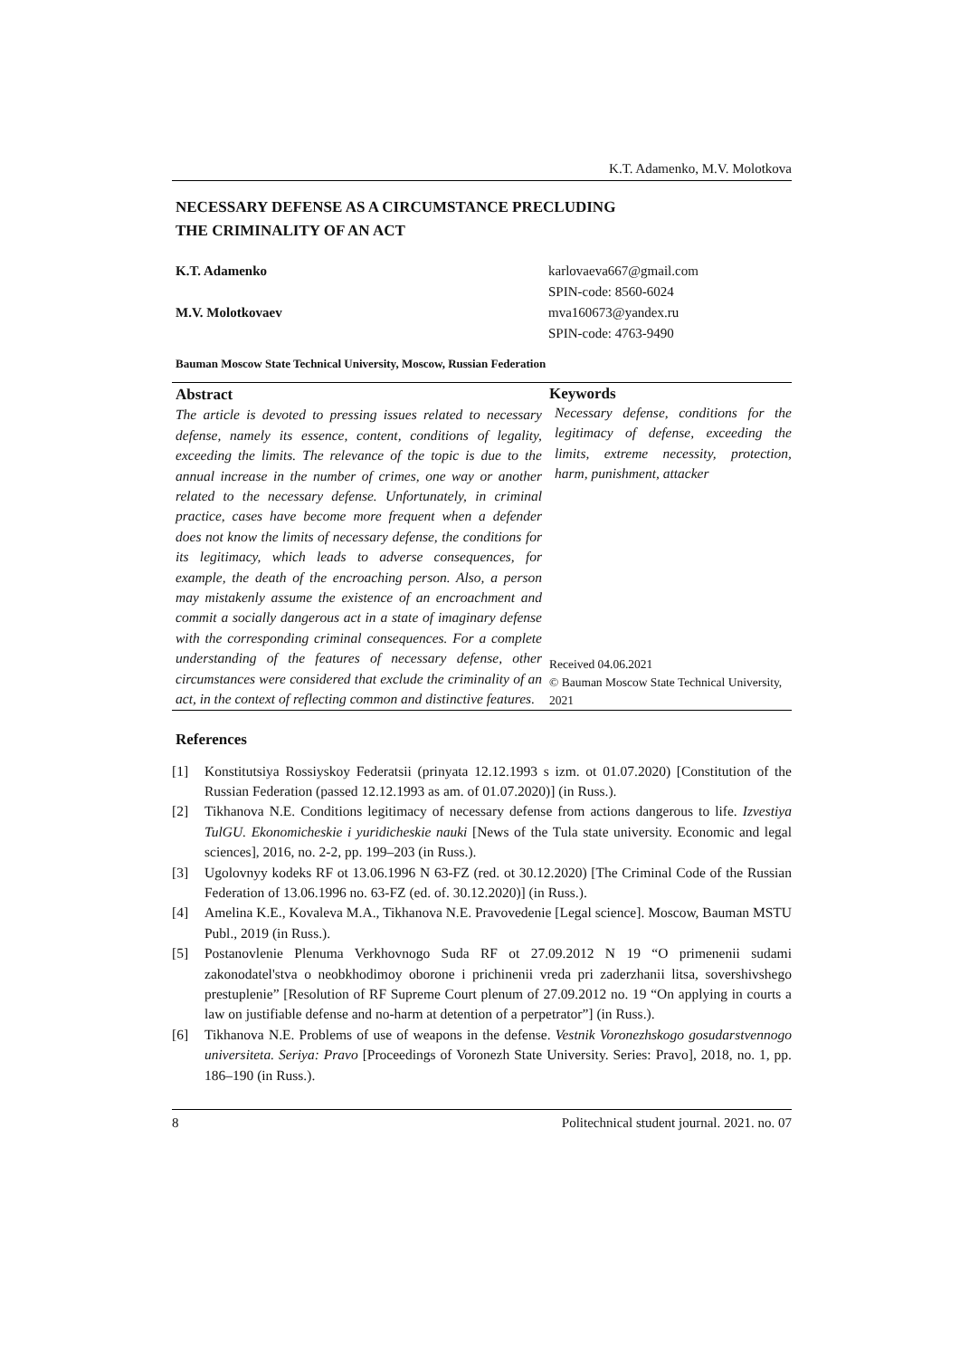K.T. Adamenko, M.V. Molotkova
NECESSARY DEFENSE AS A CIRCUMSTANCE PRECLUDING
THE CRIMINALITY OF AN ACT
K.T. Adamenko karlovaeva667@gmail.com
SPIN-code: 8560-6024
M.V. Molotkovaev mva160673@yandex.ru
SPIN-code: 4763-9490
Bauman Moscow State Technical University, Moscow, Russian Federation
Abstract
The article is devoted to pressing issues related to necessary defense, namely its essence, content, conditions of legality, exceeding the limits. The relevance of the topic is due to the annual increase in the number of crimes, one way or another related to the necessary defense. Unfortunately, in criminal practice, cases have become more frequent when a defender does not know the limits of necessary defense, the conditions for its legitimacy, which leads to adverse consequences, for example, the death of the encroaching person. Also, a person may mistakenly assume the existence of an encroachment and commit a socially dangerous act in a state of imaginary defense with the corresponding criminal consequences. For a complete understanding of the features of necessary defense, other circumstances were considered that exclude the criminality of an act, in the context of reflecting common and distinctive features.
Keywords
Necessary defense, conditions for the legitimacy of defense, exceeding the limits, extreme necessity, protection, harm, punishment, attacker
Received 04.06.2021
© Bauman Moscow State Technical University, 2021
References
[1] Konstitutsiya Rossiyskoy Federatsii (prinyata 12.12.1993 s izm. ot 01.07.2020) [Constitution of the Russian Federation (passed 12.12.1993 as am. of 01.07.2020)] (in Russ.).
[2] Tikhanova N.E. Conditions legitimacy of necessary defense from actions dangerous to life. Izvestiya TulGU. Ekonomicheskie i yuridicheskie nauki [News of the Tula state university. Economic and legal sciences], 2016, no. 2-2, pp. 199–203 (in Russ.).
[3] Ugolovnyy kodeks RF ot 13.06.1996 N 63-FZ (red. ot 30.12.2020) [The Criminal Code of the Russian Federation of 13.06.1996 no. 63-FZ (ed. of. 30.12.2020)] (in Russ.).
[4] Amelina K.E., Kovaleva M.A., Tikhanova N.E. Pravovedenie [Legal science]. Moscow, Bauman MSTU Publ., 2019 (in Russ.).
[5] Postanovlenie Plenuma Verkhovnogo Suda RF ot 27.09.2012 N 19 “O primenenii sudami zakonodatel'stva o neobkhodimoy oborone i prichinenii vreda pri zaderzhanii litsa, sovershivshego prestuplenie” [Resolution of RF Supreme Court plenum of 27.09.2012 no. 19 “On applying in courts a law on justifiable defense and no-harm at detention of a perpetrator”] (in Russ.).
[6] Tikhanova N.E. Problems of use of weapons in the defense. Vestnik Voronezhskogo gosudarstvennogo universiteta. Seriya: Pravo [Proceedings of Voronezh State University. Series: Pravo], 2018, no. 1, pp. 186–190 (in Russ.).
8 Politechnical student journal. 2021. no. 07